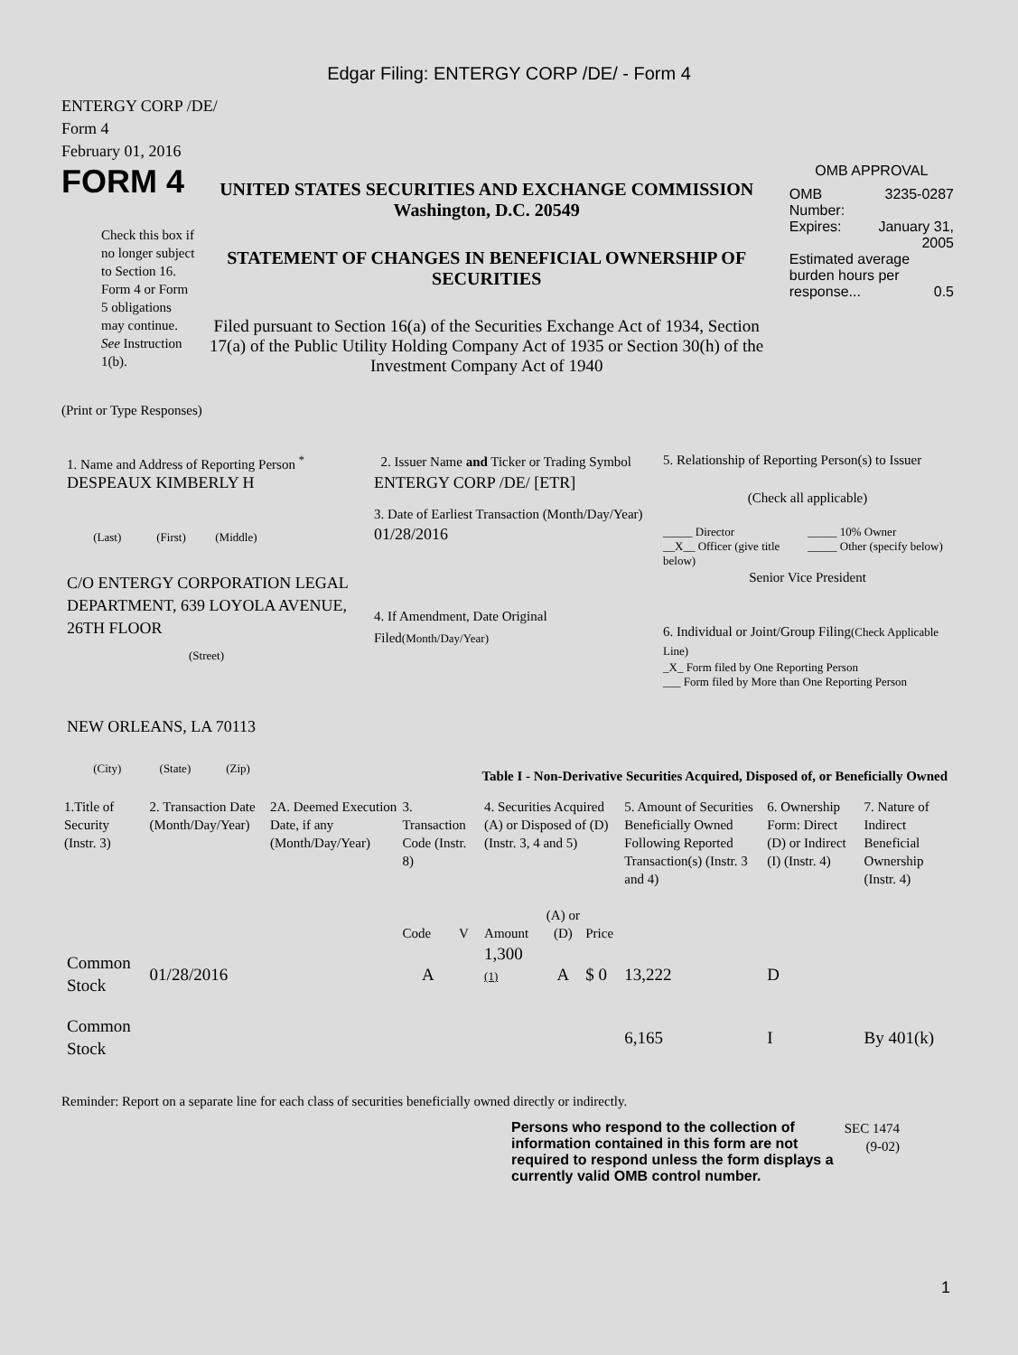Edgar Filing: ENTERGY CORP /DE/ - Form 4
ENTERGY CORP /DE/
Form 4
February 01, 2016
FORM 4
Check this box if no longer subject to Section 16. Form 4 or Form 5 obligations may continue. See Instruction 1(b).
UNITED STATES SECURITIES AND EXCHANGE COMMISSION
Washington, D.C. 20549
STATEMENT OF CHANGES IN BENEFICIAL OWNERSHIP OF SECURITIES
Filed pursuant to Section 16(a) of the Securities Exchange Act of 1934, Section 17(a) of the Public Utility Holding Company Act of 1935 or Section 30(h) of the Investment Company Act of 1940
OMB APPROVAL
| OMB Number: | 3235-0287 |
| Expires: | January 31, 2005 |
| Estimated average burden hours per response... 0.5 | |
(Print or Type Responses)
1. Name and Address of Reporting Person <sup>*</sup>
DESPEAUX KIMBERLY H
(Last) (First) (Middle)
C/O ENTERGY CORPORATION LEGAL DEPARTMENT, 639 LOYOLA AVENUE, 26TH FLOOR
(Street)
NEW ORLEANS, LA 70113
(City) (State) (Zip)
2. Issuer Name and Ticker or Trading Symbol
ENTERGY CORP /DE/ [ETR]
3. Date of Earliest Transaction (Month/Day/Year)
01/28/2016
4. If Amendment, Date Original Filed(Month/Day/Year)
5. Relationship of Reporting Person(s) to Issuer
(Check all applicable)
_____ Director
__X__ Officer (give title below)
_____ 10% Owner
_____ Other (specify below)
Senior Vice President
6. Individual or Joint/Group Filing(Check Applicable Line)
_X_ Form filed by One Reporting Person
___ Form filed by More than One Reporting Person
Table I - Non-Derivative Securities Acquired, Disposed of, or Beneficially Owned
| 1.Title of Security (Instr. 3) | 2. Transaction Date (Month/Day/Year) | 2A. Deemed Execution Date, if any (Month/Day/Year) | 3. Transaction Code (Instr. 8) | | 4. Securities Acquired (A) or Disposed of (D) (Instr. 3, 4 and 5) | | | 5. Amount of Securities Beneficially Owned Following Reported Transaction(s) (Instr. 3 and 4) | 6. Ownership Form: Direct (D) or Indirect (I) (Instr. 4) | 7. Nature of Indirect Beneficial Ownership (Instr. 4) |
| --- | --- | --- | --- | --- | --- | --- | --- | --- | --- | --- |
| | | | Code | V | Amount | (A) or (D) | Price | | | |
| Common Stock | 01/28/2016 | | A | | 1,300 <sup>(1)</sup> | A | $ 0 | 13,222 | D | |
| Common Stock | | | | | | | | 6,165 | I | By 401(k) |
Reminder: Report on a separate line for each class of securities beneficially owned directly or indirectly.
Persons who respond to the collection of information contained in this form are not required to respond unless the form displays a currently valid OMB control number.
SEC 1474 (9-02)
1